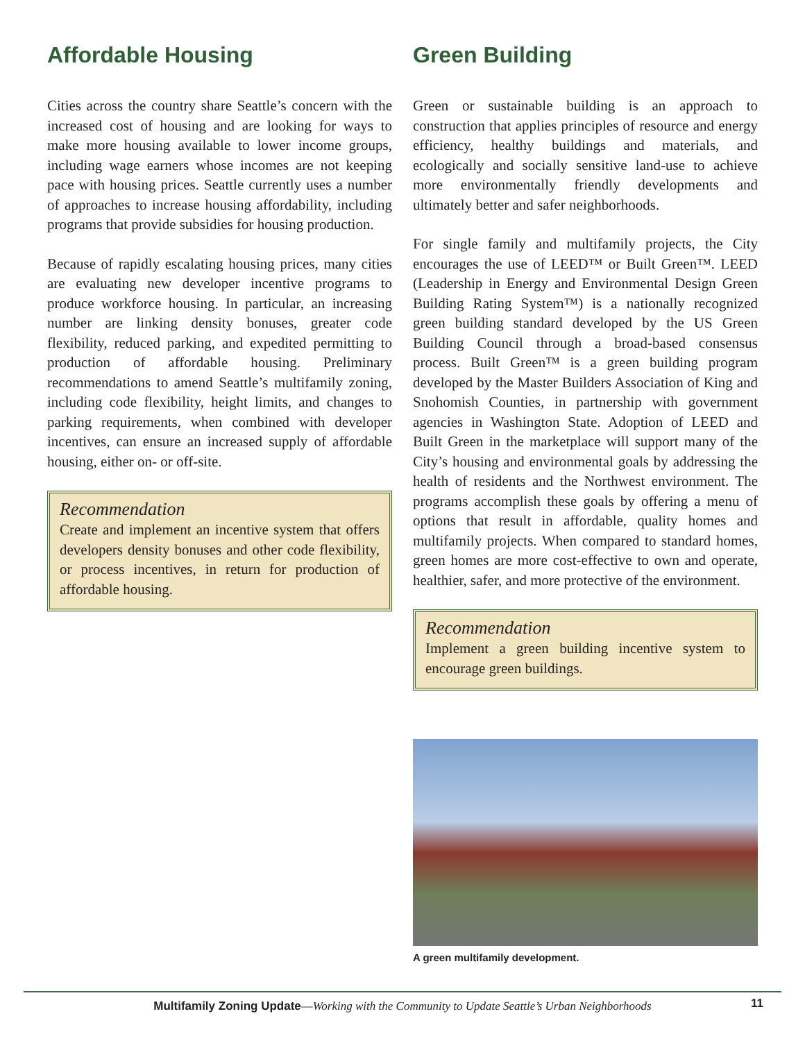Affordable Housing
Cities across the country share Seattle’s concern with the increased cost of housing and are looking for ways to make more housing available to lower income groups, including wage earners whose incomes are not keeping pace with housing prices. Seattle currently uses a number of approaches to increase housing affordability, including programs that provide subsidies for housing production.
Because of rapidly escalating housing prices, many cities are evaluating new developer incentive programs to produce workforce housing. In particular, an increasing number are linking density bonuses, greater code flexibility, reduced parking, and expedited permitting to production of affordable housing. Preliminary recommendations to amend Seattle’s multifamily zoning, including code flexibility, height limits, and changes to parking requirements, when combined with developer incentives, can ensure an increased supply of affordable housing, either on- or off-site.
Recommendation
Create and implement an incentive system that offers developers density bonuses and other code flexibility, or process incentives, in return for production of affordable housing.
Green Building
Green or sustainable building is an approach to construction that applies principles of resource and energy efficiency, healthy buildings and materials, and ecologically and socially sensitive land-use to achieve more environmentally friendly developments and ultimately better and safer neighborhoods.
For single family and multifamily projects, the City encourages the use of LEED™ or Built Green™. LEED (Leadership in Energy and Environmental Design Green Building Rating System™) is a nationally recognized green building standard developed by the US Green Building Council through a broad-based consensus process. Built Green™ is a green building program developed by the Master Builders Association of King and Snohomish Counties, in partnership with government agencies in Washington State. Adoption of LEED and Built Green in the marketplace will support many of the City’s housing and environmental goals by addressing the health of residents and the Northwest environment. The programs accomplish these goals by offering a menu of options that result in affordable, quality homes and multifamily projects. When compared to standard homes, green homes are more cost-effective to own and operate, healthier, safer, and more protective of the environment.
Recommendation
Implement a green building incentive system to encourage green buildings.
A green multifamily development.
Multifamily Zoning Update—Working with the Community to Update Seattle’s Urban Neighborhoods 11